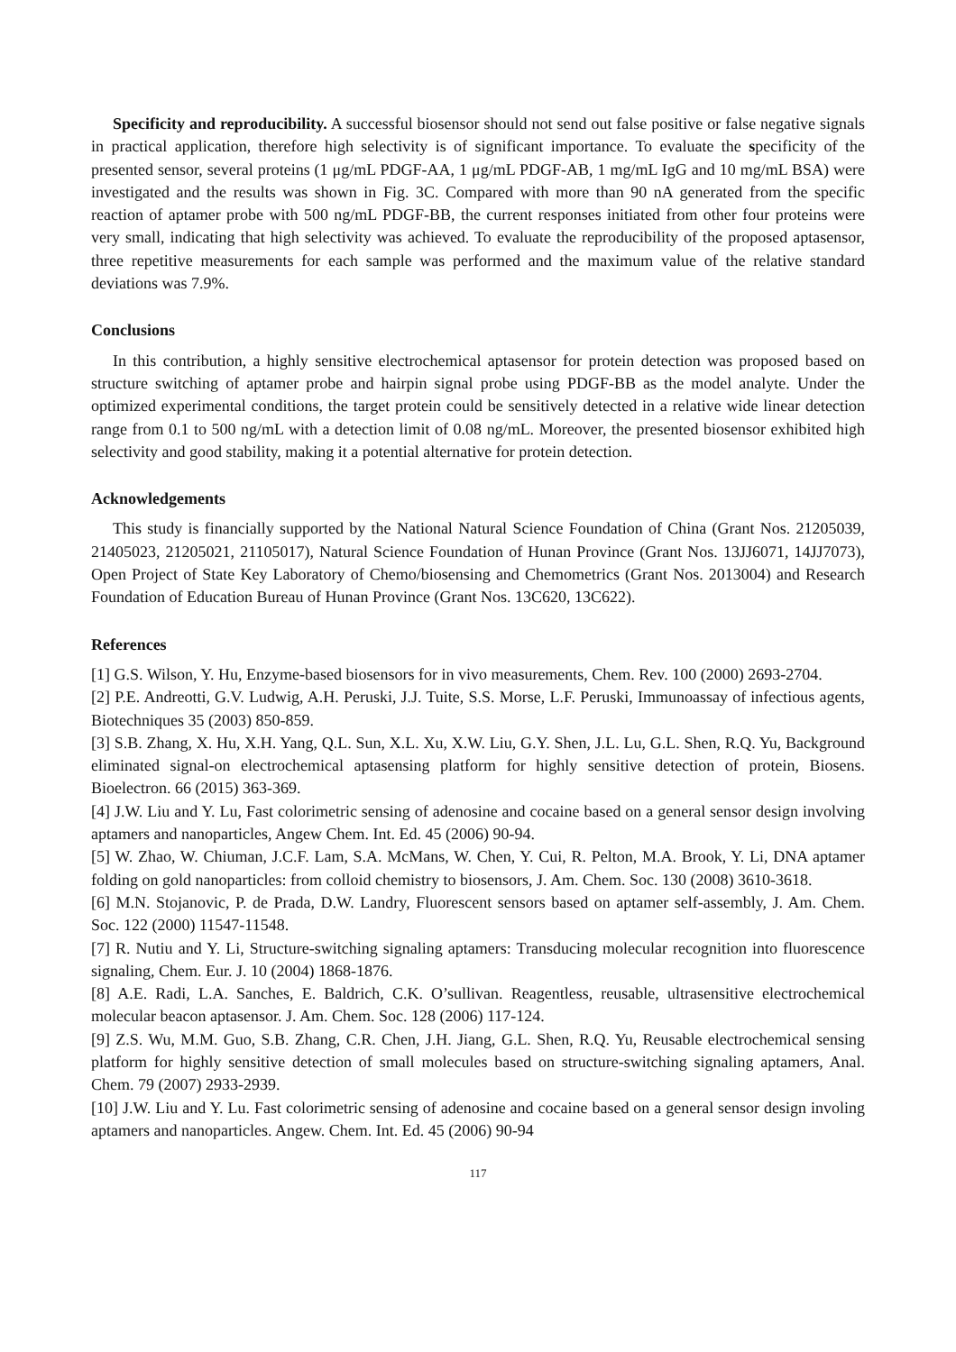Specificity and reproducibility. A successful biosensor should not send out false positive or false negative signals in practical application, therefore high selectivity is of significant importance. To evaluate the specificity of the presented sensor, several proteins (1 μg/mL PDGF-AA, 1 μg/mL PDGF-AB, 1 mg/mL IgG and 10 mg/mL BSA) were investigated and the results was shown in Fig. 3C. Compared with more than 90 nA generated from the specific reaction of aptamer probe with 500 ng/mL PDGF-BB, the current responses initiated from other four proteins were very small, indicating that high selectivity was achieved. To evaluate the reproducibility of the proposed aptasensor, three repetitive measurements for each sample was performed and the maximum value of the relative standard deviations was 7.9%.
Conclusions
In this contribution, a highly sensitive electrochemical aptasensor for protein detection was proposed based on structure switching of aptamer probe and hairpin signal probe using PDGF-BB as the model analyte. Under the optimized experimental conditions, the target protein could be sensitively detected in a relative wide linear detection range from 0.1 to 500 ng/mL with a detection limit of 0.08 ng/mL. Moreover, the presented biosensor exhibited high selectivity and good stability, making it a potential alternative for protein detection.
Acknowledgements
This study is financially supported by the National Natural Science Foundation of China (Grant Nos. 21205039, 21405023, 21205021, 21105017), Natural Science Foundation of Hunan Province (Grant Nos. 13JJ6071, 14JJ7073), Open Project of State Key Laboratory of Chemo/biosensing and Chemometrics (Grant Nos. 2013004) and Research Foundation of Education Bureau of Hunan Province (Grant Nos. 13C620, 13C622).
References
[1] G.S. Wilson, Y. Hu, Enzyme-based biosensors for in vivo measurements, Chem. Rev. 100 (2000) 2693-2704.
[2] P.E. Andreotti, G.V. Ludwig, A.H. Peruski, J.J. Tuite, S.S. Morse, L.F. Peruski, Immunoassay of infectious agents, Biotechniques 35 (2003) 850-859.
[3] S.B. Zhang, X. Hu, X.H. Yang, Q.L. Sun, X.L. Xu, X.W. Liu, G.Y. Shen, J.L. Lu, G.L. Shen, R.Q. Yu, Background eliminated signal-on electrochemical aptasensing platform for highly sensitive detection of protein, Biosens. Bioelectron. 66 (2015) 363-369.
[4] J.W. Liu and Y. Lu, Fast colorimetric sensing of adenosine and cocaine based on a general sensor design involving aptamers and nanoparticles, Angew Chem. Int. Ed. 45 (2006) 90-94.
[5] W. Zhao, W. Chiuman, J.C.F. Lam, S.A. McMans, W. Chen, Y. Cui, R. Pelton, M.A. Brook, Y. Li, DNA aptamer folding on gold nanoparticles: from colloid chemistry to biosensors, J. Am. Chem. Soc. 130 (2008) 3610-3618.
[6] M.N. Stojanovic, P. de Prada, D.W. Landry, Fluorescent sensors based on aptamer self-assembly, J. Am. Chem. Soc. 122 (2000) 11547-11548.
[7] R. Nutiu and Y. Li, Structure-switching signaling aptamers: Transducing molecular recognition into fluorescence signaling, Chem. Eur. J. 10 (2004) 1868-1876.
[8] A.E. Radi, L.A. Sanches, E. Baldrich, C.K. O’sullivan. Reagentless, reusable, ultrasensitive electrochemical molecular beacon aptasensor. J. Am. Chem. Soc. 128 (2006) 117-124.
[9] Z.S. Wu, M.M. Guo, S.B. Zhang, C.R. Chen, J.H. Jiang, G.L. Shen, R.Q. Yu, Reusable electrochemical sensing platform for highly sensitive detection of small molecules based on structure-switching signaling aptamers, Anal. Chem. 79 (2007) 2933-2939.
[10] J.W. Liu and Y. Lu. Fast colorimetric sensing of adenosine and cocaine based on a general sensor design involing aptamers and nanoparticles. Angew. Chem. Int. Ed. 45 (2006) 90-94
117